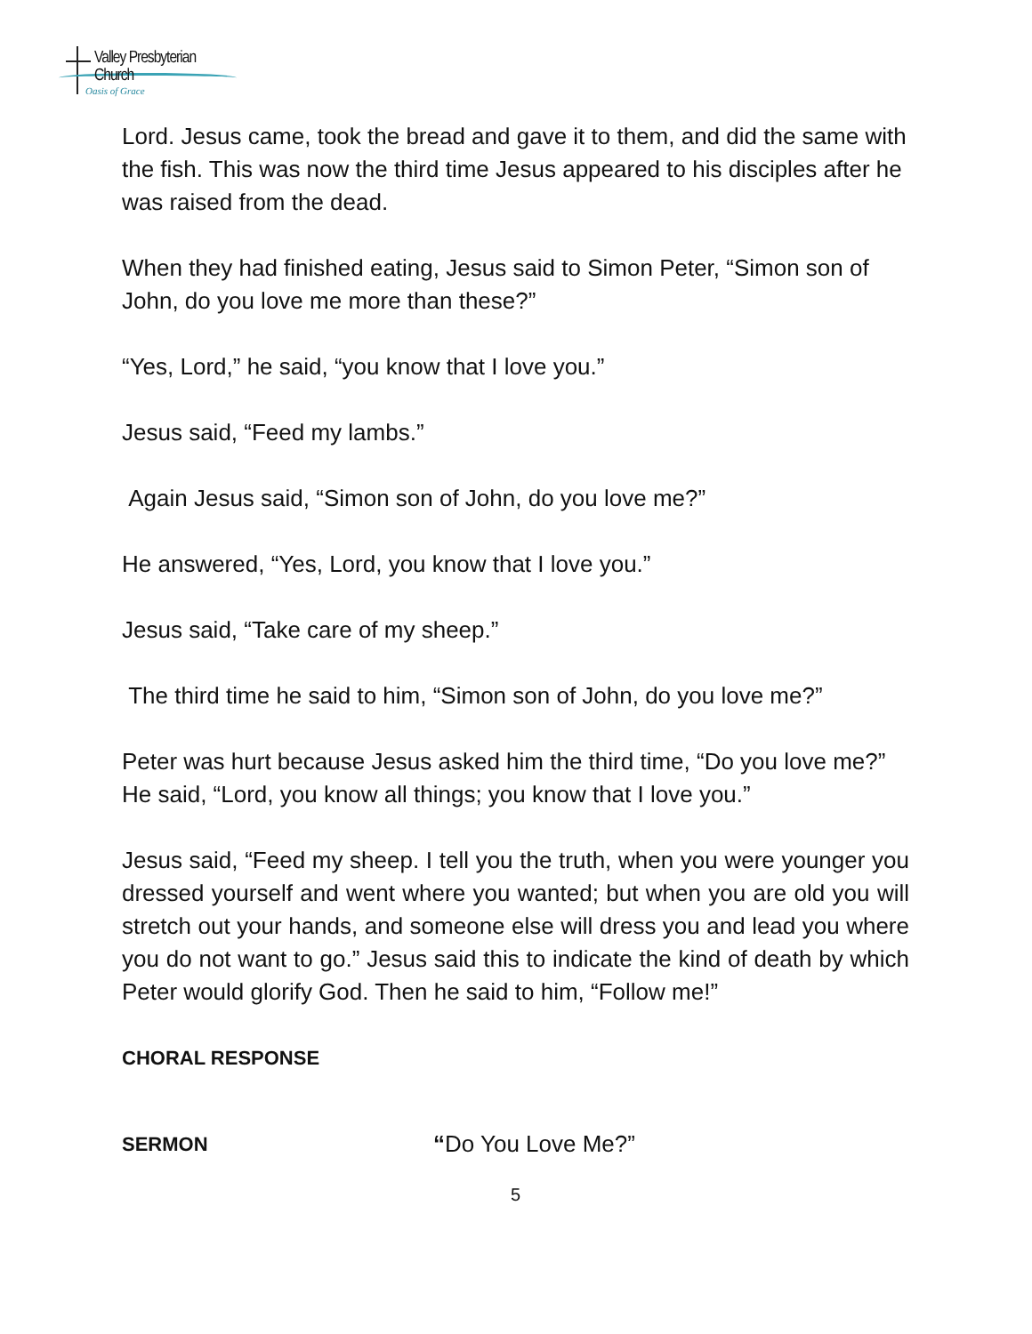Valley Presbyterian Church
Oasis of Grace
Lord. Jesus came, took the bread and gave it to them, and did the same with the fish. This was now the third time Jesus appeared to his disciples after he was raised from the dead.
When they had finished eating, Jesus said to Simon Peter, “Simon son of John, do you love me more than these?”
“Yes, Lord,” he said, “you know that I love you.”
Jesus said, “Feed my lambs.”
Again Jesus said, “Simon son of John, do you love me?”
He answered, “Yes, Lord, you know that I love you.”
Jesus said, “Take care of my sheep.”
The third time he said to him, “Simon son of John, do you love me?”
Peter was hurt because Jesus asked him the third time, “Do you love me?” He said, “Lord, you know all things; you know that I love you.”
Jesus said, “Feed my sheep. I tell you the truth, when you were younger you dressed yourself and went where you wanted; but when you are old you will stretch out your hands, and someone else will dress you and lead you where you do not want to go.” Jesus said this to indicate the kind of death by which Peter would glorify God. Then he said to him, “Follow me!”
CHORAL RESPONSE
SERMON “Do You Love Me?”
5